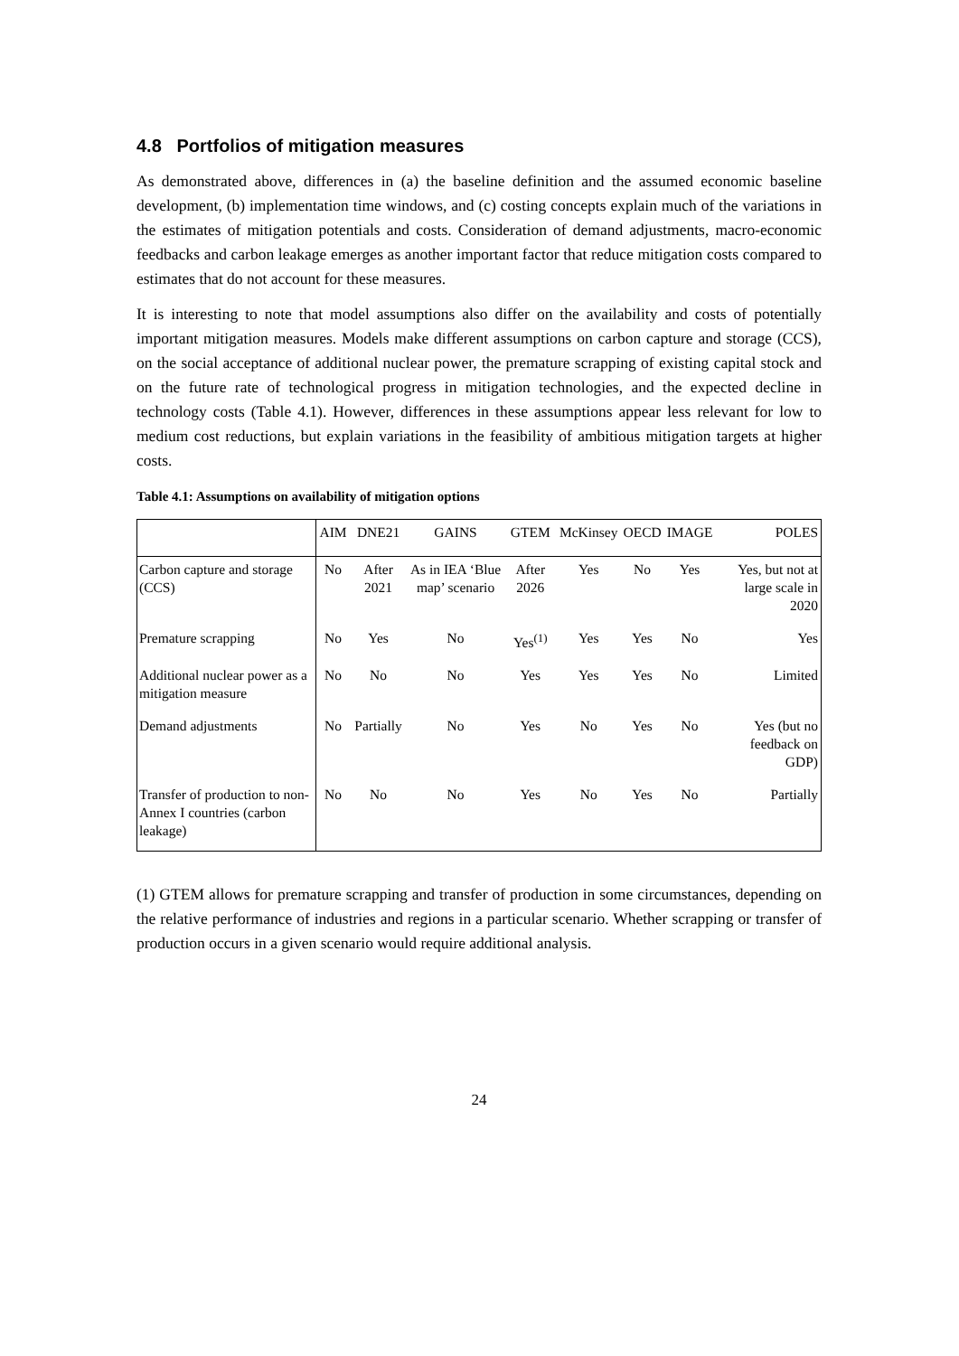4.8 Portfolios of mitigation measures
As demonstrated above, differences in (a) the baseline definition and the assumed economic baseline development, (b) implementation time windows, and (c) costing concepts explain much of the variations in the estimates of mitigation potentials and costs. Consideration of demand adjustments, macro-economic feedbacks and carbon leakage emerges as another important factor that reduce mitigation costs compared to estimates that do not account for these measures.
It is interesting to note that model assumptions also differ on the availability and costs of potentially important mitigation measures. Models make different assumptions on carbon capture and storage (CCS), on the social acceptance of additional nuclear power, the premature scrapping of existing capital stock and on the future rate of technological progress in mitigation technologies, and the expected decline in technology costs (Table 4.1). However, differences in these assumptions appear less relevant for low to medium cost reductions, but explain variations in the feasibility of ambitious mitigation targets at higher costs.
Table 4.1: Assumptions on availability of mitigation options
| | AIM | DNE21 | GAINS | GTEM | McKinsey | OECD | IMAGE | POLES |
| --- | --- | --- | --- | --- | --- | --- | --- | --- |
| Carbon capture and storage (CCS) | No | After 2021 | As in IEA ‘Blue map’ scenario | After 2026 | Yes | No | Yes | Yes, but not at large scale in 2020 |
| Premature scrapping | No | Yes | No | Yes<sup>(1)</sup> | Yes | Yes | No | Yes |
| Additional nuclear power as a mitigation measure | No | No | No | Yes | Yes | Yes | No | Limited |
| Demand adjustments | No | Partially | No | Yes | No | Yes | No | Yes (but no feedback on GDP) |
| Transfer of production to non-Annex I countries (carbon leakage) | No | No | No | Yes | No | Yes | No | Partially |
(1) GTEM allows for premature scrapping and transfer of production in some circumstances, depending on the relative performance of industries and regions in a particular scenario. Whether scrapping or transfer of production occurs in a given scenario would require additional analysis.
24